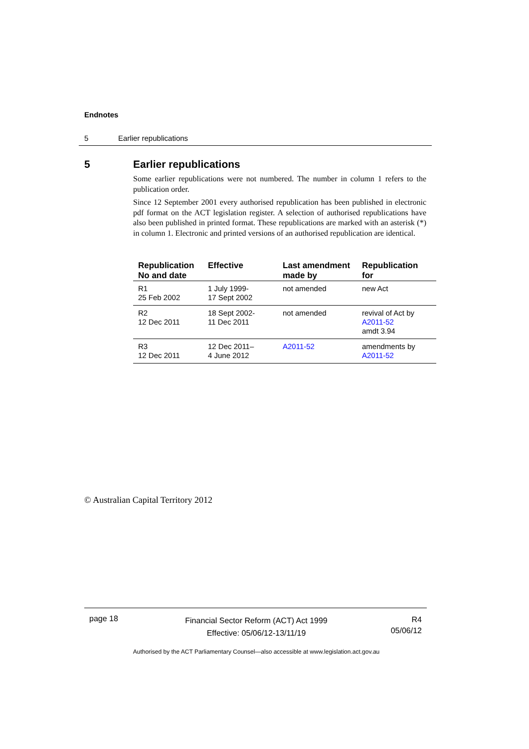Endnotes
5 Earlier republications
5 Earlier republications
Some earlier republications were not numbered. The number in column 1 refers to the publication order.
Since 12 September 2001 every authorised republication has been published in electronic pdf format on the ACT legislation register. A selection of authorised republications have also been published in printed format. These republications are marked with an asterisk (*) in column 1. Electronic and printed versions of an authorised republication are identical.
| Republication No and date | Effective | Last amendment made by | Republication for |
| --- | --- | --- | --- |
| R1 25 Feb 2002 | 1 July 1999- 17 Sept 2002 | not amended | new Act |
| R2 12 Dec 2011 | 18 Sept 2002- 11 Dec 2011 | not amended | revival of Act by A2011-52 amdt 3.94 |
| R3 12 Dec 2011 | 12 Dec 2011– 4 June 2012 | A2011-52 | amendments by A2011-52 |
© Australian Capital Territory 2012
page 18
Financial Sector Reform (ACT) Act 1999
Effective: 05/06/12-13/11/19
R4
05/06/12
Authorised by the ACT Parliamentary Counsel—also accessible at www.legislation.act.gov.au